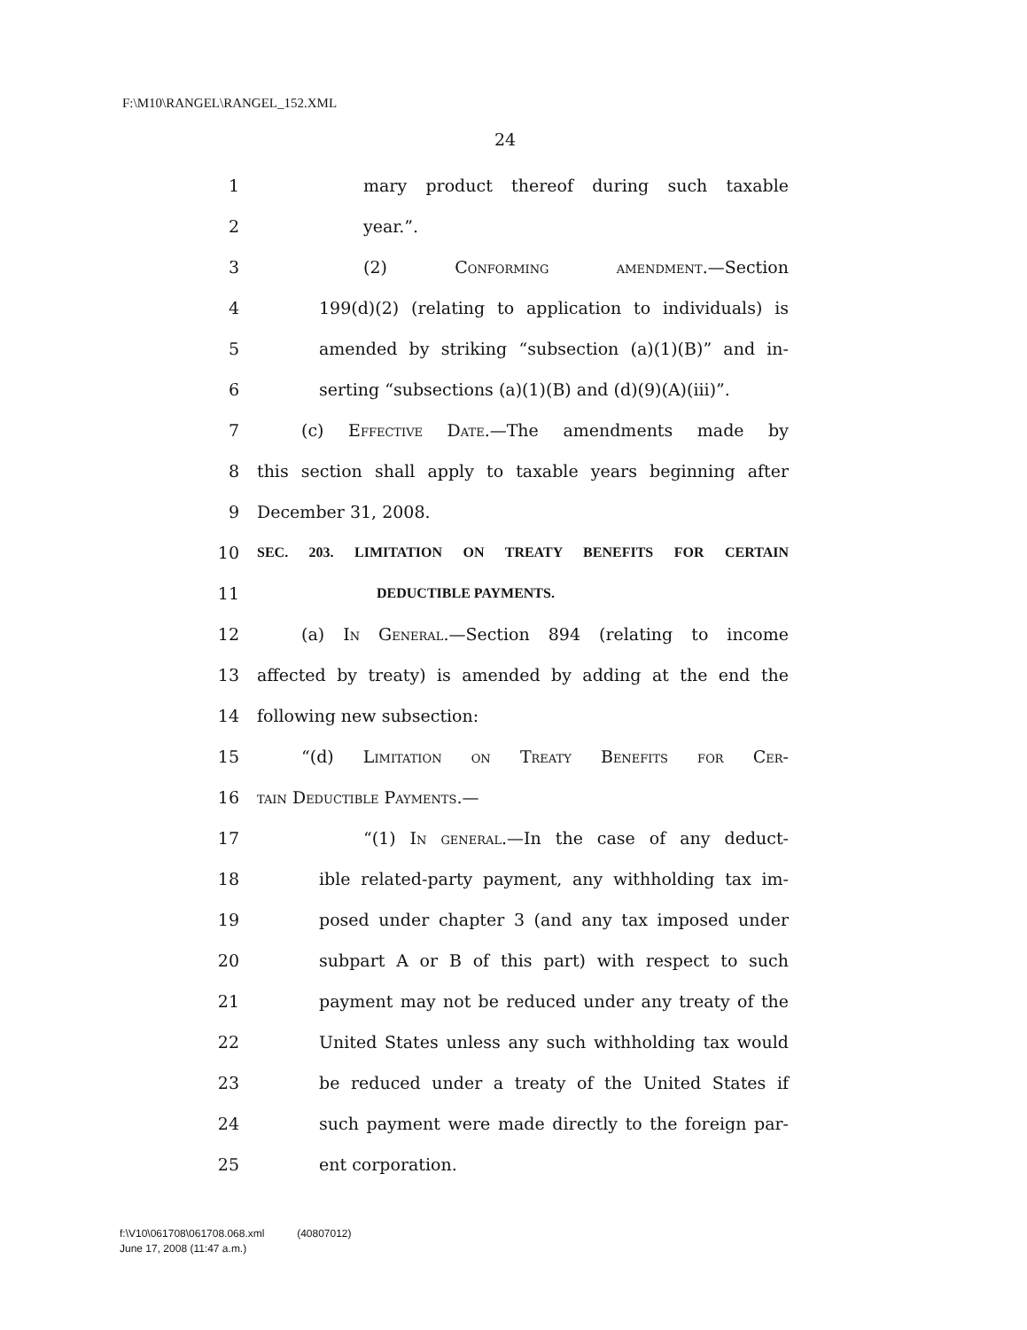F:\M10\RANGEL\RANGEL_152.XML
24
1 mary product thereof during such taxable
2 year.”.
3 (2) Conforming amendment.—Section
4 199(d)(2) (relating to application to individuals) is
5 amended by striking “subsection (a)(1)(B)” and in-
6 serting “subsections (a)(1)(B) and (d)(9)(A)(iii)”.
7 (c) Effective Date.—The amendments made by
8 this section shall apply to taxable years beginning after
9 December 31, 2008.
10 SEC. 203. LIMITATION ON TREATY BENEFITS FOR CERTAIN
11 DEDUCTIBLE PAYMENTS.
12 (a) In General.—Section 894 (relating to income
13 affected by treaty) is amended by adding at the end the
14 following new subsection:
15 “(d) Limitation on Treaty Benefits for Cer-
16 tain Deductible Payments.—
17 “(1) In general.—In the case of any deduct-
18 ible related-party payment, any withholding tax im-
19 posed under chapter 3 (and any tax imposed under
20 subpart A or B of this part) with respect to such
21 payment may not be reduced under any treaty of the
22 United States unless any such withholding tax would
23 be reduced under a treaty of the United States if
24 such payment were made directly to the foreign par-
25 ent corporation.
f:\V10\061708\061708.068.xml (40807012)
June 17, 2008 (11:47 a.m.)